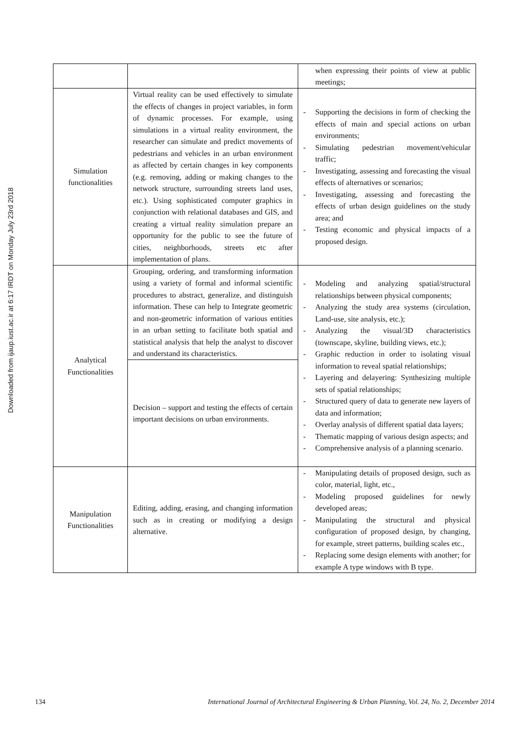Downloaded from ijaup.iust.ac.ir at 6:17 IRDT on Monday July 23rd 2018
| | | when expressing their points of view at public meetings; |
| Simulation functionalities | Virtual reality can be used effectively to simulate the effects of changes in project variables, in form of dynamic processes. For example, using simulations in a virtual reality environment, the researcher can simulate and predict movements of pedestrians and vehicles in an urban environment as affected by certain changes in key components (e.g. removing, adding or making changes to the network structure, surrounding streets land uses, etc.). Using sophisticated computer graphics in conjunction with relational databases and GIS, and creating a virtual reality simulation prepare an opportunity for the public to see the future of cities, neighborhoods, streets etc after implementation of plans. | - Supporting the decisions in form of checking the effects of main and special actions on urban environments; - Simulating pedestrian movement/vehicular traffic; - Investigating, assessing and forecasting the visual effects of alternatives or scenarios; - Investigating, assessing and forecasting the effects of urban design guidelines on the study area; and - Testing economic and physical impacts of a proposed design. |
| Analytical Functionalities | Grouping, ordering, and transforming information using a variety of formal and informal scientific procedures to abstract, generalize, and distinguish information. These can help to Integrate geometric and non-geometric information of various entities in an urban setting to facilitate both spatial and statistical analysis that help the analyst to discover and understand its characteristics. | - Modeling and analyzing spatial/structural relationships between physical components; - Analyzing the study area systems (circulation, Land-use, site analysis, etc.); - Analyzing the visual/3D characteristics (townscape, skyline, building views, etc.); - Graphic reduction in order to isolating visual information to reveal spatial relationships; - Layering and delayering: Synthesizing multiple sets of spatial relationships; - Structured query of data to generate new layers of data and information; - Overlay analysis of different spatial data layers; - Thematic mapping of various design aspects; and - Comprehensive analysis of a planning scenario. |
| | Decision – support and testing the effects of certain important decisions on urban environments. | |
| Manipulation Functionalities | Editing, adding, erasing, and changing information such as in creating or modifying a design alternative. | - Manipulating details of proposed design, such as color, material, light, etc., - Modeling proposed guidelines for newly developed areas; - Manipulating the structural and physical configuration of proposed design, by changing, for example, street patterns, building scales etc., - Replacing some design elements with another; for example A type windows with B type. |
134 International Journal of Architectural Engineering & Urban Planning, Vol. 24, No. 2, December 2014